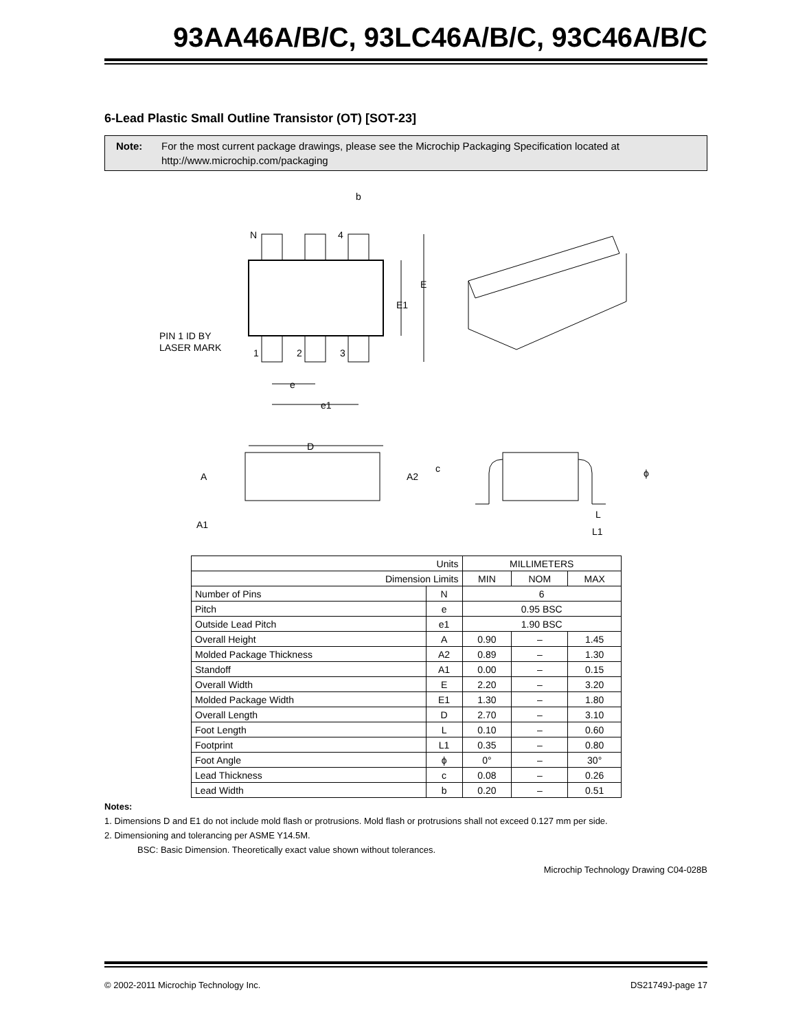93AA46A/B/C, 93LC46A/B/C, 93C46A/B/C
6-Lead Plastic Small Outline Transistor (OT) [SOT-23]
Note: For the most current package drawings, please see the Microchip Packaging Specification located at http://www.microchip.com/packaging
b
N
4
E
E1
PIN 1 ID BY
LASER MARK
1
2
3
e
e1
D
A
A2
A1
c
ϕ
L
L1
| Units | | MILLIMETERS | | |
| Dimension Limits | | MIN | NOM | MAX |
| Number of Pins | N | 6 | | |
| Pitch | e | 0.95 BSC | | |
| Outside Lead Pitch | e1 | 1.90 BSC | | |
| Overall Height | A | 0.90 | – | 1.45 |
| Molded Package Thickness | A2 | 0.89 | – | 1.30 |
| Standoff | A1 | 0.00 | – | 0.15 |
| Overall Width | E | 2.20 | – | 3.20 |
| Molded Package Width | E1 | 1.30 | – | 1.80 |
| Overall Length | D | 2.70 | – | 3.10 |
| Foot Length | L | 0.10 | – | 0.60 |
| Footprint | L1 | 0.35 | – | 0.80 |
| Foot Angle | ϕ | 0° | – | 30° |
| Lead Thickness | c | 0.08 | – | 0.26 |
| Lead Width | b | 0.20 | – | 0.51 |
Notes:
1. Dimensions D and E1 do not include mold flash or protrusions. Mold flash or protrusions shall not exceed 0.127 mm per side.
2. Dimensioning and tolerancing per ASME Y14.5M.
BSC: Basic Dimension. Theoretically exact value shown without tolerances.
Microchip Technology Drawing C04-028B
© 2002-2011 Microchip Technology Inc. DS21749J-page 17